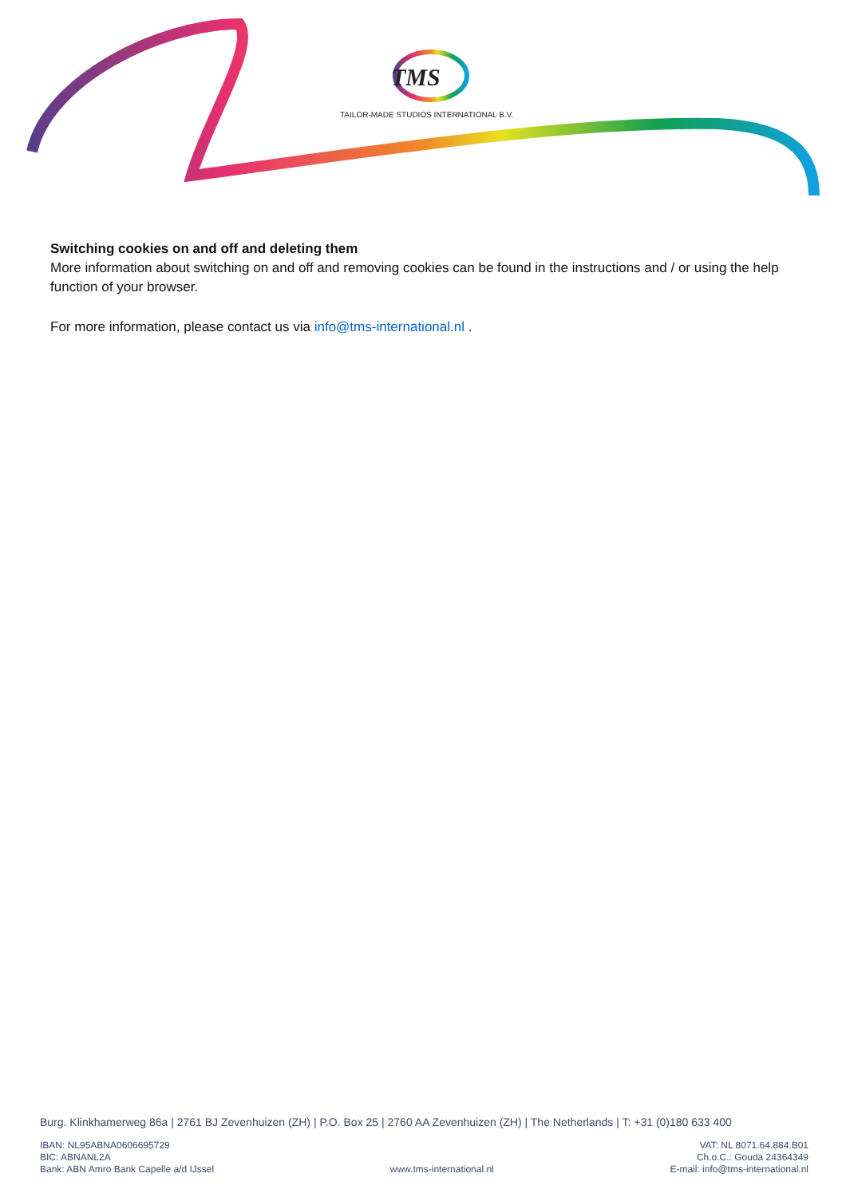TMS
TAILOR-MADE STUDIOS INTERNATIONAL B.V.
Switching cookies on and off and deleting them
More information about switching on and off and removing cookies can be found in the instructions and / or using the help function of your browser.
For more information, please contact us via info@tms-international.nl .
Burg. Klinkhamerweg 86a | 2761 BJ Zevenhuizen (ZH) | P.O. Box 25 | 2760 AA Zevenhuizen (ZH) | The Netherlands | T: +31 (0)180 633 400
IBAN: NL95ABNA0606695729
BIC: ABNANL2A
Bank: ABN Amro Bank Capelle a/d IJssel
www.tms-international.nl VAT: NL 8071.64.884.B01
Ch.o.C.: Gouda 24364349
E-mail: info@tms-international.nl